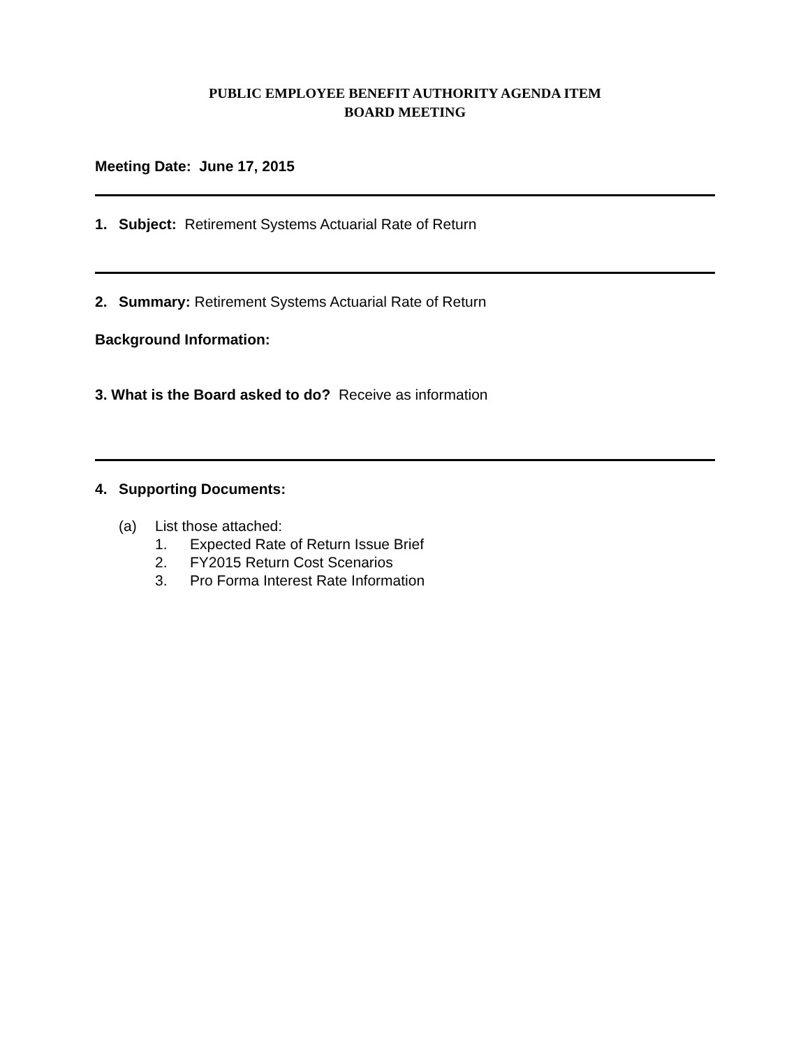PUBLIC EMPLOYEE BENEFIT AUTHORITY AGENDA ITEM
BOARD MEETING
Meeting Date: June 17, 2015
1. Subject: Retirement Systems Actuarial Rate of Return
2. Summary: Retirement Systems Actuarial Rate of Return
Background Information:
3. What is the Board asked to do? Receive as information
4. Supporting Documents:
(a) List those attached:
1. Expected Rate of Return Issue Brief
2. FY2015 Return Cost Scenarios
3. Pro Forma Interest Rate Information